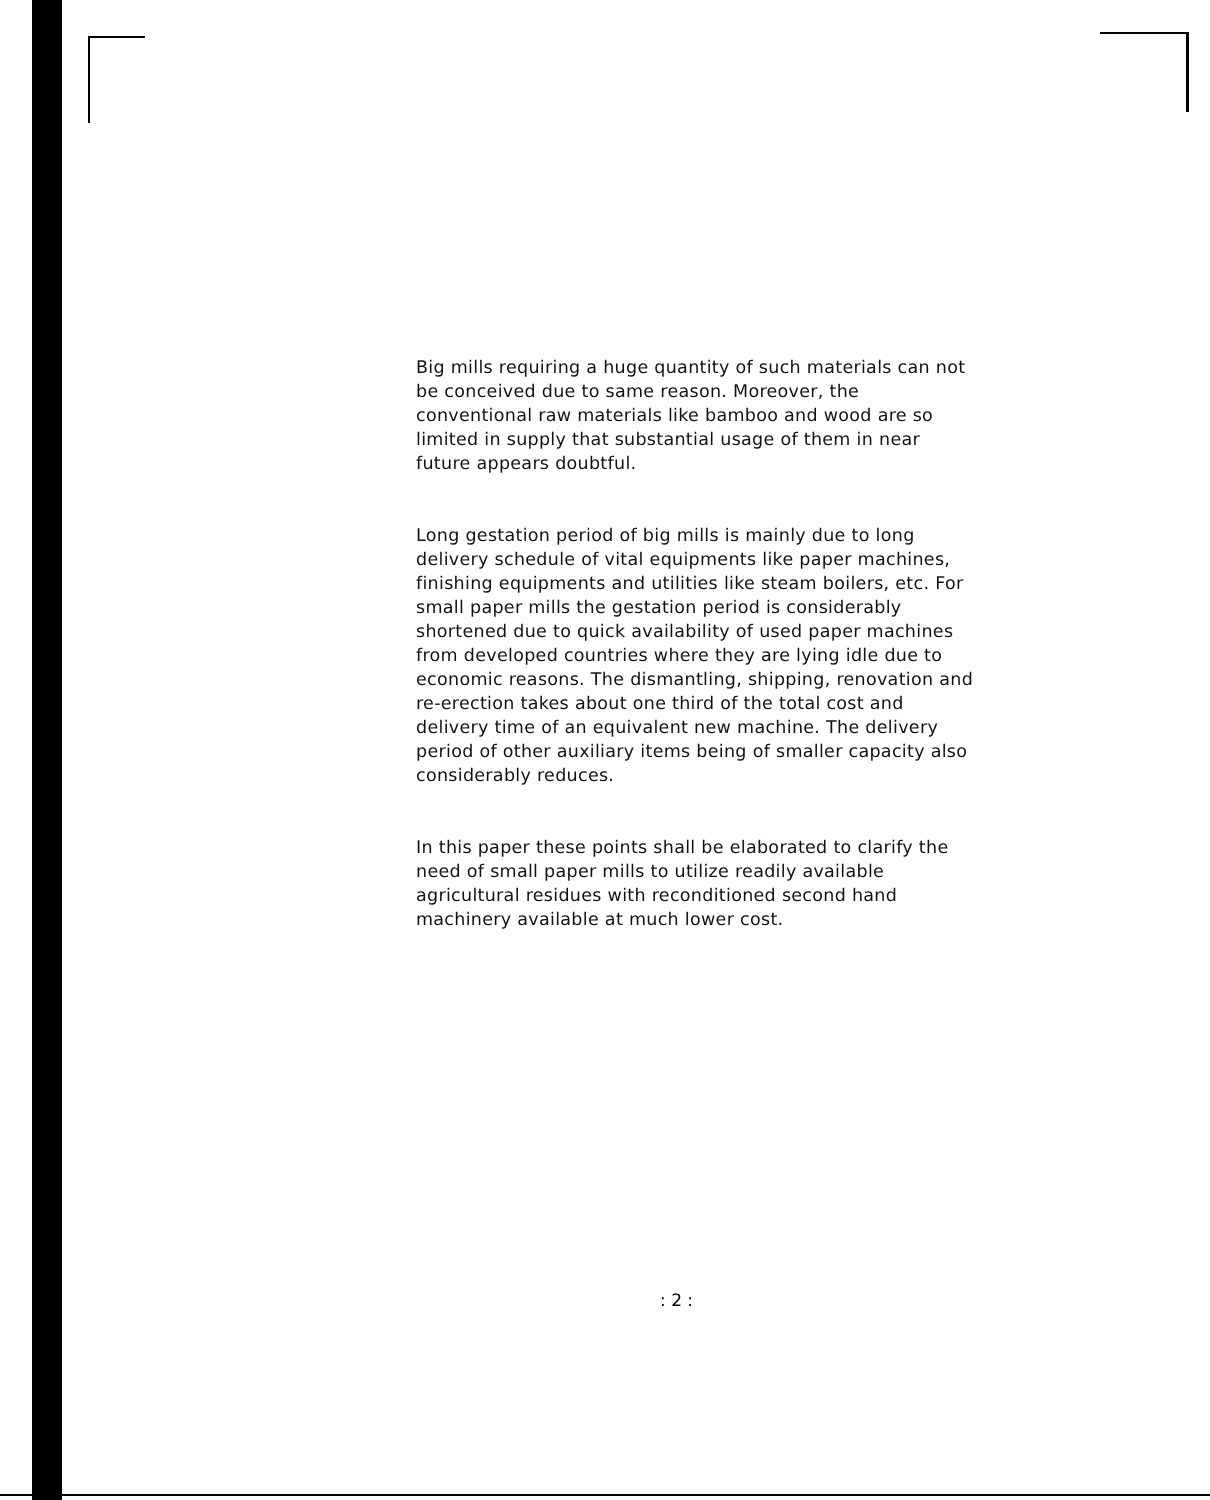Big mills requiring a huge quantity of such materials can not be conceived due to same reason. Moreover, the conventional raw materials like bamboo and wood are so limited in supply that substantial usage of them in near future appears doubtful.
Long gestation period of big mills is mainly due to long delivery schedule of vital equipments like paper machines, finishing equipments and utilities like steam boilers, etc. For small paper mills the gestation period is considerably shortened due to quick availability of used paper machines from developed countries where they are lying idle due to economic reasons. The dismantling, shipping, renovation and re-erection takes about one third of the total cost and delivery time of an equivalent new machine. The delivery period of other auxiliary items being of smaller capacity also considerably reduces.
In this paper these points shall be elaborated to clarify the need of small paper mills to utilize readily available agricultural residues with reconditioned second hand machinery available at much lower cost.
: 2 :